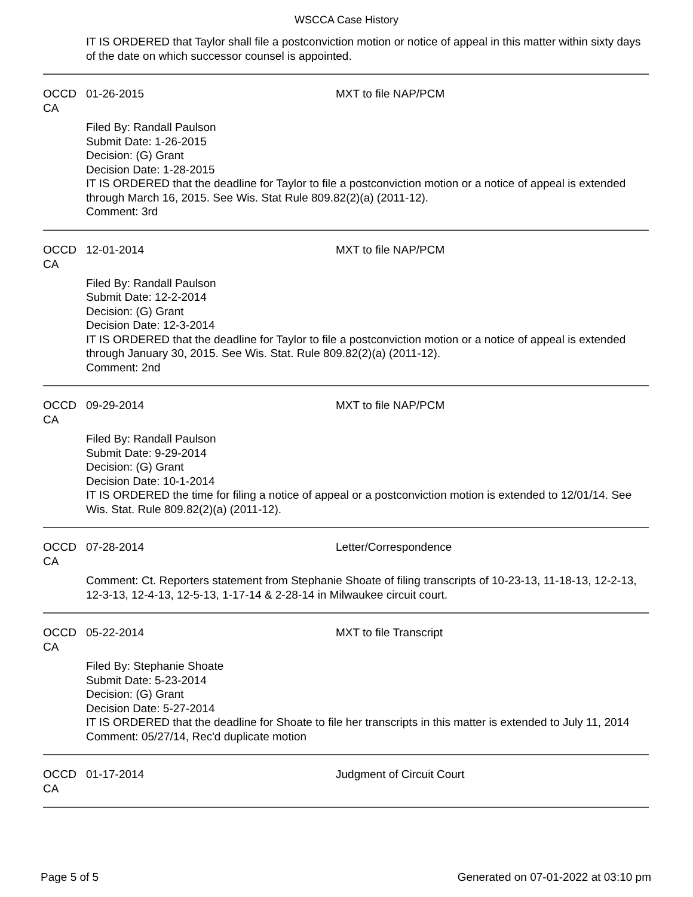WSCCA Case History
IT IS ORDERED that Taylor shall file a postconviction motion or notice of appeal in this matter within sixty days of the date on which successor counsel is appointed.
OCCD CA 01-26-2015 MXT to file NAP/PCM
Filed By: Randall Paulson
Submit Date: 1-26-2015
Decision: (G) Grant
Decision Date: 1-28-2015
IT IS ORDERED that the deadline for Taylor to file a postconviction motion or a notice of appeal is extended through March 16, 2015. See Wis. Stat Rule 809.82(2)(a) (2011-12).
Comment: 3rd
OCCD CA 12-01-2014 MXT to file NAP/PCM
Filed By: Randall Paulson
Submit Date: 12-2-2014
Decision: (G) Grant
Decision Date: 12-3-2014
IT IS ORDERED that the deadline for Taylor to file a postconviction motion or a notice of appeal is extended through January 30, 2015. See Wis. Stat. Rule 809.82(2)(a) (2011-12).
Comment: 2nd
OCCD CA 09-29-2014 MXT to file NAP/PCM
Filed By: Randall Paulson
Submit Date: 9-29-2014
Decision: (G) Grant
Decision Date: 10-1-2014
IT IS ORDERED the time for filing a notice of appeal or a postconviction motion is extended to 12/01/14. See Wis. Stat. Rule 809.82(2)(a) (2011-12).
OCCD CA 07-28-2014 Letter/Correspondence
Comment: Ct. Reporters statement from Stephanie Shoate of filing transcripts of 10-23-13, 11-18-13, 12-2-13, 12-3-13, 12-4-13, 12-5-13, 1-17-14 & 2-28-14 in Milwaukee circuit court.
OCCD CA 05-22-2014 MXT to file Transcript
Filed By: Stephanie Shoate
Submit Date: 5-23-2014
Decision: (G) Grant
Decision Date: 5-27-2014
IT IS ORDERED that the deadline for Shoate to file her transcripts in this matter is extended to July 11, 2014
Comment: 05/27/14, Rec'd duplicate motion
OCCD CA 01-17-2014 Judgment of Circuit Court
Page 5 of 5 Generated on 07-01-2022 at 03:10 pm